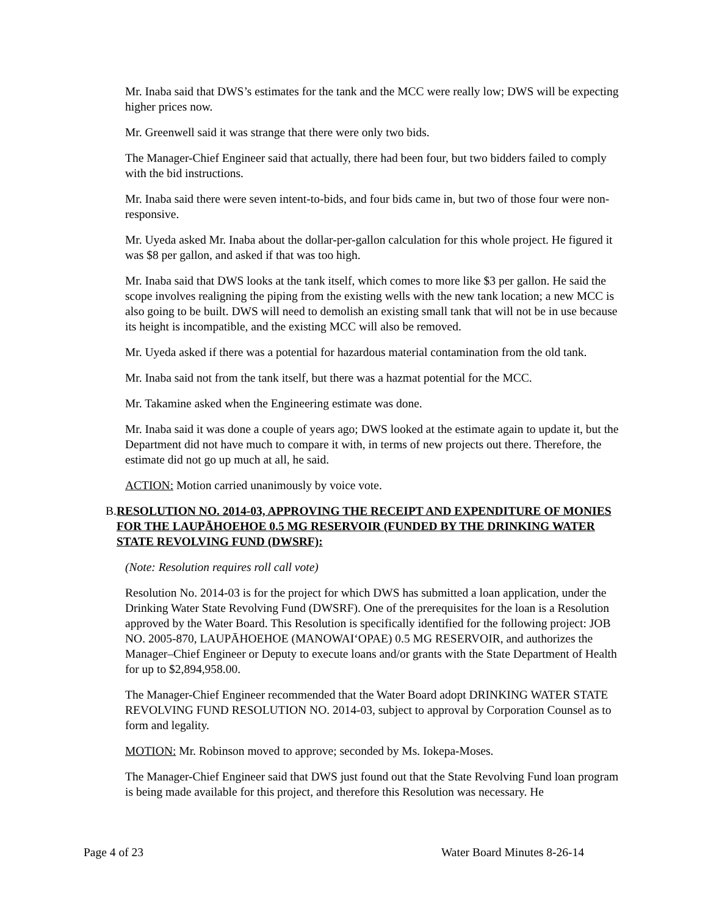Mr. Inaba said that DWS’s estimates for the tank and the MCC were really low; DWS will be expecting higher prices now.
Mr. Greenwell said it was strange that there were only two bids.
The Manager-Chief Engineer said that actually, there had been four, but two bidders failed to comply with the bid instructions.
Mr. Inaba said there were seven intent-to-bids, and four bids came in, but two of those four were non-responsive.
Mr. Uyeda asked Mr. Inaba about the dollar-per-gallon calculation for this whole project. He figured it was $8 per gallon, and asked if that was too high.
Mr. Inaba said that DWS looks at the tank itself, which comes to more like $3 per gallon. He said the scope involves realigning the piping from the existing wells with the new tank location; a new MCC is also going to be built. DWS will need to demolish an existing small tank that will not be in use because its height is incompatible, and the existing MCC will also be removed.
Mr. Uyeda asked if there was a potential for hazardous material contamination from the old tank.
Mr. Inaba said not from the tank itself, but there was a hazmat potential for the MCC.
Mr. Takamine asked when the Engineering estimate was done.
Mr. Inaba said it was done a couple of years ago; DWS looked at the estimate again to update it, but the Department did not have much to compare it with, in terms of new projects out there. Therefore, the estimate did not go up much at all, he said.
ACTION: Motion carried unanimously by voice vote.
B. RESOLUTION NO. 2014-03, APPROVING THE RECEIPT AND EXPENDITURE OF MONIES FOR THE LAUPĀHOEHOE 0.5 MG RESERVOIR (FUNDED BY THE DRINKING WATER STATE REVOLVING FUND (DWSRF):
(Note: Resolution requires roll call vote)
Resolution No. 2014-03 is for the project for which DWS has submitted a loan application, under the Drinking Water State Revolving Fund (DWSRF). One of the prerequisites for the loan is a Resolution approved by the Water Board. This Resolution is specifically identified for the following project: JOB NO. 2005-870, LAUPĀHOEHOE (MANOWAI‘OPAE) 0.5 MG RESERVOIR, and authorizes the Manager–Chief Engineer or Deputy to execute loans and/or grants with the State Department of Health for up to $2,894,958.00.
The Manager-Chief Engineer recommended that the Water Board adopt DRINKING WATER STATE REVOLVING FUND RESOLUTION NO. 2014-03, subject to approval by Corporation Counsel as to form and legality.
MOTION: Mr. Robinson moved to approve; seconded by Ms. Iokepa-Moses.
The Manager-Chief Engineer said that DWS just found out that the State Revolving Fund loan program is being made available for this project, and therefore this Resolution was necessary. He
Page 4 of 23 Water Board Minutes 8-26-14